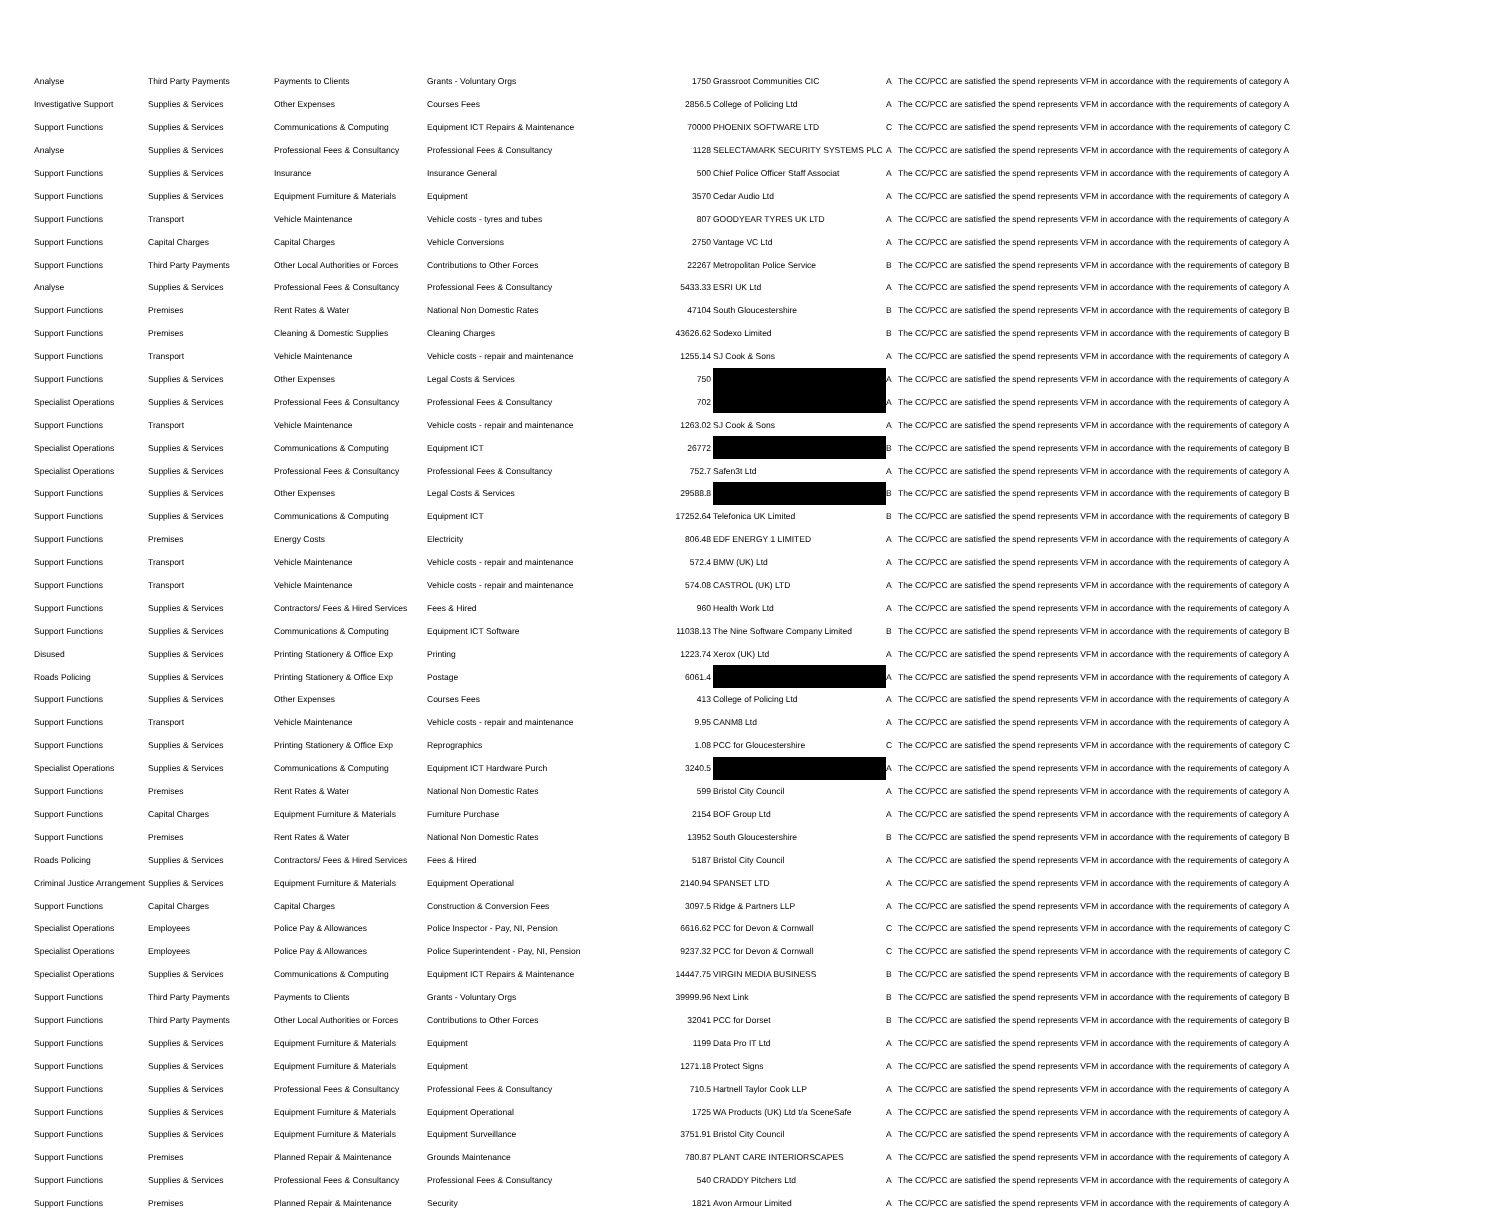| Analyse | Third Party Payments | Payments to Clients | Grants - Voluntary Orgs | 1750 | Grassroot Communities CIC | A | The CC/PCC are satisfied the spend represents VFM in accordance with the requirements of category A |
| Investigative Support | Supplies & Services | Other Expenses | Courses Fees | 2856.5 | College of Policing Ltd | A | The CC/PCC are satisfied the spend represents VFM in accordance with the requirements of category A |
| Support Functions | Supplies & Services | Communications & Computing | Equipment ICT Repairs & Maintenance | 70000 | PHOENIX SOFTWARE LTD | C | The CC/PCC are satisfied the spend represents VFM in accordance with the requirements of category C |
| Analyse | Supplies & Services | Professional Fees & Consultancy | Professional Fees & Consultancy | 1128 | SELECTAMARK SECURITY SYSTEMS PLC | A | The CC/PCC are satisfied the spend represents VFM in accordance with the requirements of category A |
| Support Functions | Supplies & Services | Insurance | Insurance General | 500 | Chief Police Officer Staff Associat | A | The CC/PCC are satisfied the spend represents VFM in accordance with the requirements of category A |
| Support Functions | Supplies & Services | Equipment Furniture & Materials | Equipment | 3570 | Cedar Audio Ltd | A | The CC/PCC are satisfied the spend represents VFM in accordance with the requirements of category A |
| Support Functions | Transport | Vehicle Maintenance | Vehicle costs - tyres and tubes | 807 | GOODYEAR TYRES UK LTD | A | The CC/PCC are satisfied the spend represents VFM in accordance with the requirements of category A |
| Support Functions | Capital Charges | Capital Charges | Vehicle Conversions | 2750 | Vantage VC Ltd | A | The CC/PCC are satisfied the spend represents VFM in accordance with the requirements of category A |
| Support Functions | Third Party Payments | Other Local Authorities or Forces | Contributions to Other Forces | 22267 | Metropolitan Police Service | B | The CC/PCC are satisfied the spend represents VFM in accordance with the requirements of category B |
| Analyse | Supplies & Services | Professional Fees & Consultancy | Professional Fees & Consultancy | 5433.33 | ESRI UK Ltd | A | The CC/PCC are satisfied the spend represents VFM in accordance with the requirements of category A |
| Support Functions | Premises | Rent Rates & Water | National Non Domestic Rates | 47104 | South Gloucestershire | B | The CC/PCC are satisfied the spend represents VFM in accordance with the requirements of category B |
| Support Functions | Premises | Cleaning & Domestic Supplies | Cleaning Charges | 43626.62 | Sodexo Limited | B | The CC/PCC are satisfied the spend represents VFM in accordance with the requirements of category B |
| Support Functions | Transport | Vehicle Maintenance | Vehicle costs - repair and maintenance | 1255.14 | SJ Cook & Sons | A | The CC/PCC are satisfied the spend represents VFM in accordance with the requirements of category A |
| Support Functions | Supplies & Services | Other Expenses | Legal Costs & Services | 750 | | A | The CC/PCC are satisfied the spend represents VFM in accordance with the requirements of category A |
| Specialist Operations | Supplies & Services | Professional Fees & Consultancy | Professional Fees & Consultancy | 702 | | A | The CC/PCC are satisfied the spend represents VFM in accordance with the requirements of category A |
| Support Functions | Transport | Vehicle Maintenance | Vehicle costs - repair and maintenance | 1263.02 | SJ Cook & Sons | A | The CC/PCC are satisfied the spend represents VFM in accordance with the requirements of category A |
| Specialist Operations | Supplies & Services | Communications & Computing | Equipment ICT | 26772 | | B | The CC/PCC are satisfied the spend represents VFM in accordance with the requirements of category B |
| Specialist Operations | Supplies & Services | Professional Fees & Consultancy | Professional Fees & Consultancy | 752.7 | Safen3t Ltd | A | The CC/PCC are satisfied the spend represents VFM in accordance with the requirements of category A |
| Support Functions | Supplies & Services | Other Expenses | Legal Costs & Services | 29588.8 | | B | The CC/PCC are satisfied the spend represents VFM in accordance with the requirements of category B |
| Support Functions | Supplies & Services | Communications & Computing | Equipment ICT | 17252.64 | Telefonica UK Limited | B | The CC/PCC are satisfied the spend represents VFM in accordance with the requirements of category B |
| Support Functions | Premises | Energy Costs | Electricity | 806.48 | EDF ENERGY 1 LIMITED | A | The CC/PCC are satisfied the spend represents VFM in accordance with the requirements of category A |
| Support Functions | Transport | Vehicle Maintenance | Vehicle costs - repair and maintenance | 572.4 | BMW (UK) Ltd | A | The CC/PCC are satisfied the spend represents VFM in accordance with the requirements of category A |
| Support Functions | Transport | Vehicle Maintenance | Vehicle costs - repair and maintenance | 574.08 | CASTROL (UK) LTD | A | The CC/PCC are satisfied the spend represents VFM in accordance with the requirements of category A |
| Support Functions | Supplies & Services | Contractors/ Fees & Hired Services | Fees & Hired | 960 | Health Work Ltd | A | The CC/PCC are satisfied the spend represents VFM in accordance with the requirements of category A |
| Support Functions | Supplies & Services | Communications & Computing | Equipment ICT Software | 11038.13 | The Nine Software Company Limited | B | The CC/PCC are satisfied the spend represents VFM in accordance with the requirements of category B |
| Disused | Supplies & Services | Printing Stationery & Office Exp | Printing | 1223.74 | Xerox (UK) Ltd | A | The CC/PCC are satisfied the spend represents VFM in accordance with the requirements of category A |
| Roads Policing | Supplies & Services | Printing Stationery & Office Exp | Postage | 6061.4 | | A | The CC/PCC are satisfied the spend represents VFM in accordance with the requirements of category A |
| Support Functions | Supplies & Services | Other Expenses | Courses Fees | 413 | College of Policing Ltd | A | The CC/PCC are satisfied the spend represents VFM in accordance with the requirements of category A |
| Support Functions | Transport | Vehicle Maintenance | Vehicle costs - repair and maintenance | 9.95 | CANM8 Ltd | A | The CC/PCC are satisfied the spend represents VFM in accordance with the requirements of category A |
| Support Functions | Supplies & Services | Printing Stationery & Office Exp | Reprographics | 1.08 | PCC for Gloucestershire | C | The CC/PCC are satisfied the spend represents VFM in accordance with the requirements of category C |
| Specialist Operations | Supplies & Services | Communications & Computing | Equipment ICT Hardware Purch | 3240.5 | | A | The CC/PCC are satisfied the spend represents VFM in accordance with the requirements of category A |
| Support Functions | Premises | Rent Rates & Water | National Non Domestic Rates | 599 | Bristol City Council | A | The CC/PCC are satisfied the spend represents VFM in accordance with the requirements of category A |
| Support Functions | Capital Charges | Equipment Furniture & Materials | Furniture Purchase | 2154 | BOF Group Ltd | A | The CC/PCC are satisfied the spend represents VFM in accordance with the requirements of category A |
| Support Functions | Premises | Rent Rates & Water | National Non Domestic Rates | 13952 | South Gloucestershire | B | The CC/PCC are satisfied the spend represents VFM in accordance with the requirements of category B |
| Roads Policing | Supplies & Services | Contractors/ Fees & Hired Services | Fees & Hired | 5187 | Bristol City Council | A | The CC/PCC are satisfied the spend represents VFM in accordance with the requirements of category A |
| Criminal Justice Arrangement | Supplies & Services | Equipment Furniture & Materials | Equipment Operational | 2140.94 | SPANSET LTD | A | The CC/PCC are satisfied the spend represents VFM in accordance with the requirements of category A |
| Support Functions | Capital Charges | Capital Charges | Construction & Conversion Fees | 3097.5 | Ridge & Partners LLP | A | The CC/PCC are satisfied the spend represents VFM in accordance with the requirements of category A |
| Specialist Operations | Employees | Police Pay & Allowances | Police Inspector - Pay, NI, Pension | 6616.62 | PCC for Devon & Cornwall | C | The CC/PCC are satisfied the spend represents VFM in accordance with the requirements of category C |
| Specialist Operations | Employees | Police Pay & Allowances | Police Superintendent - Pay, NI, Pension | 9237.32 | PCC for Devon & Cornwall | C | The CC/PCC are satisfied the spend represents VFM in accordance with the requirements of category C |
| Specialist Operations | Supplies & Services | Communications & Computing | Equipment ICT Repairs & Maintenance | 14447.75 | VIRGIN MEDIA BUSINESS | B | The CC/PCC are satisfied the spend represents VFM in accordance with the requirements of category B |
| Support Functions | Third Party Payments | Payments to Clients | Grants - Voluntary Orgs | 39999.96 | Next Link | B | The CC/PCC are satisfied the spend represents VFM in accordance with the requirements of category B |
| Support Functions | Third Party Payments | Other Local Authorities or Forces | Contributions to Other Forces | 32041 | PCC for Dorset | B | The CC/PCC are satisfied the spend represents VFM in accordance with the requirements of category B |
| Support Functions | Supplies & Services | Equipment Furniture & Materials | Equipment | 1199 | Data Pro IT Ltd | A | The CC/PCC are satisfied the spend represents VFM in accordance with the requirements of category A |
| Support Functions | Supplies & Services | Equipment Furniture & Materials | Equipment | 1271.18 | Protect Signs | A | The CC/PCC are satisfied the spend represents VFM in accordance with the requirements of category A |
| Support Functions | Supplies & Services | Professional Fees & Consultancy | Professional Fees & Consultancy | 710.5 | Hartnell Taylor Cook LLP | A | The CC/PCC are satisfied the spend represents VFM in accordance with the requirements of category A |
| Support Functions | Supplies & Services | Equipment Furniture & Materials | Equipment Operational | 1725 | WA Products (UK) Ltd t/a SceneSafe | A | The CC/PCC are satisfied the spend represents VFM in accordance with the requirements of category A |
| Support Functions | Supplies & Services | Equipment Furniture & Materials | Equipment Surveillance | 3751.91 | Bristol City Council | A | The CC/PCC are satisfied the spend represents VFM in accordance with the requirements of category A |
| Support Functions | Premises | Planned Repair & Maintenance | Grounds Maintenance | 780.87 | PLANT CARE INTERIORSCAPES | A | The CC/PCC are satisfied the spend represents VFM in accordance with the requirements of category A |
| Support Functions | Supplies & Services | Professional Fees & Consultancy | Professional Fees & Consultancy | 540 | CRADDY Pitchers Ltd | A | The CC/PCC are satisfied the spend represents VFM in accordance with the requirements of category A |
| Support Functions | Premises | Planned Repair & Maintenance | Security | 1821 | Avon Armour Limited | A | The CC/PCC are satisfied the spend represents VFM in accordance with the requirements of category A |